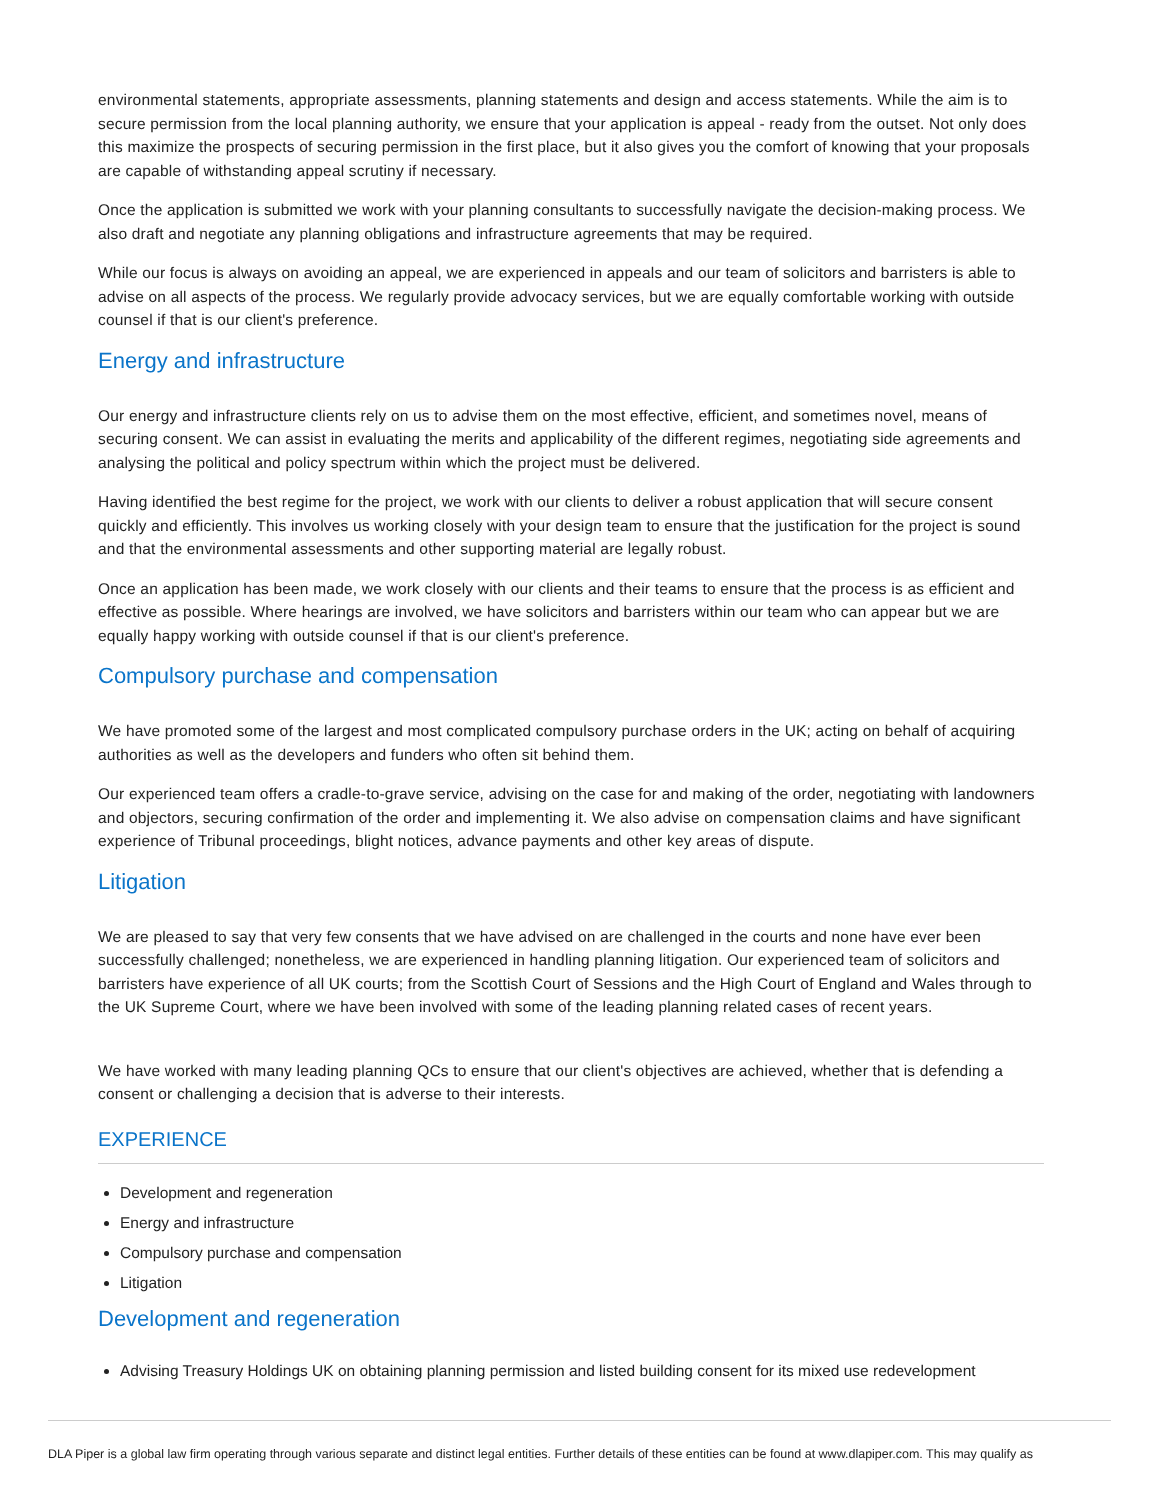environmental statements, appropriate assessments, planning statements and design and access statements. While the aim is to secure permission from the local planning authority, we ensure that your application is appeal - ready from the outset. Not only does this maximize the prospects of securing permission in the first place, but it also gives you the comfort of knowing that your proposals are capable of withstanding appeal scrutiny if necessary.
Once the application is submitted we work with your planning consultants to successfully navigate the decision-making process. We also draft and negotiate any planning obligations and infrastructure agreements that may be required.
While our focus is always on avoiding an appeal, we are experienced in appeals and our team of solicitors and barristers is able to advise on all aspects of the process. We regularly provide advocacy services, but we are equally comfortable working with outside counsel if that is our client's preference.
Energy and infrastructure
Our energy and infrastructure clients rely on us to advise them on the most effective, efficient, and sometimes novel, means of securing consent. We can assist in evaluating the merits and applicability of the different regimes, negotiating side agreements and analysing the political and policy spectrum within which the project must be delivered.
Having identified the best regime for the project, we work with our clients to deliver a robust application that will secure consent quickly and efficiently. This involves us working closely with your design team to ensure that the justification for the project is sound and that the environmental assessments and other supporting material are legally robust.
Once an application has been made, we work closely with our clients and their teams to ensure that the process is as efficient and effective as possible. Where hearings are involved, we have solicitors and barristers within our team who can appear but we are equally happy working with outside counsel if that is our client's preference.
Compulsory purchase and compensation
We have promoted some of the largest and most complicated compulsory purchase orders in the UK; acting on behalf of acquiring authorities as well as the developers and funders who often sit behind them.
Our experienced team offers a cradle-to-grave service, advising on the case for and making of the order, negotiating with landowners and objectors, securing confirmation of the order and implementing it. We also advise on compensation claims and have significant experience of Tribunal proceedings, blight notices, advance payments and other key areas of dispute.
Litigation
We are pleased to say that very few consents that we have advised on are challenged in the courts and none have ever been successfully challenged; nonetheless, we are experienced in handling planning litigation. Our experienced team of solicitors and barristers have experience of all UK courts; from the Scottish Court of Sessions and the High Court of England and Wales through to the UK Supreme Court, where we have been involved with some of the leading planning related cases of recent years.
We have worked with many leading planning QCs to ensure that our client's objectives are achieved, whether that is defending a consent or challenging a decision that is adverse to their interests.
EXPERIENCE
Development and regeneration
Energy and infrastructure
Compulsory purchase and compensation
Litigation
Development and regeneration
Advising Treasury Holdings UK on obtaining planning permission and listed building consent for its mixed use redevelopment
DLA Piper is a global law firm operating through various separate and distinct legal entities. Further details of these entities can be found at www.dlapiper.com. This may qualify as